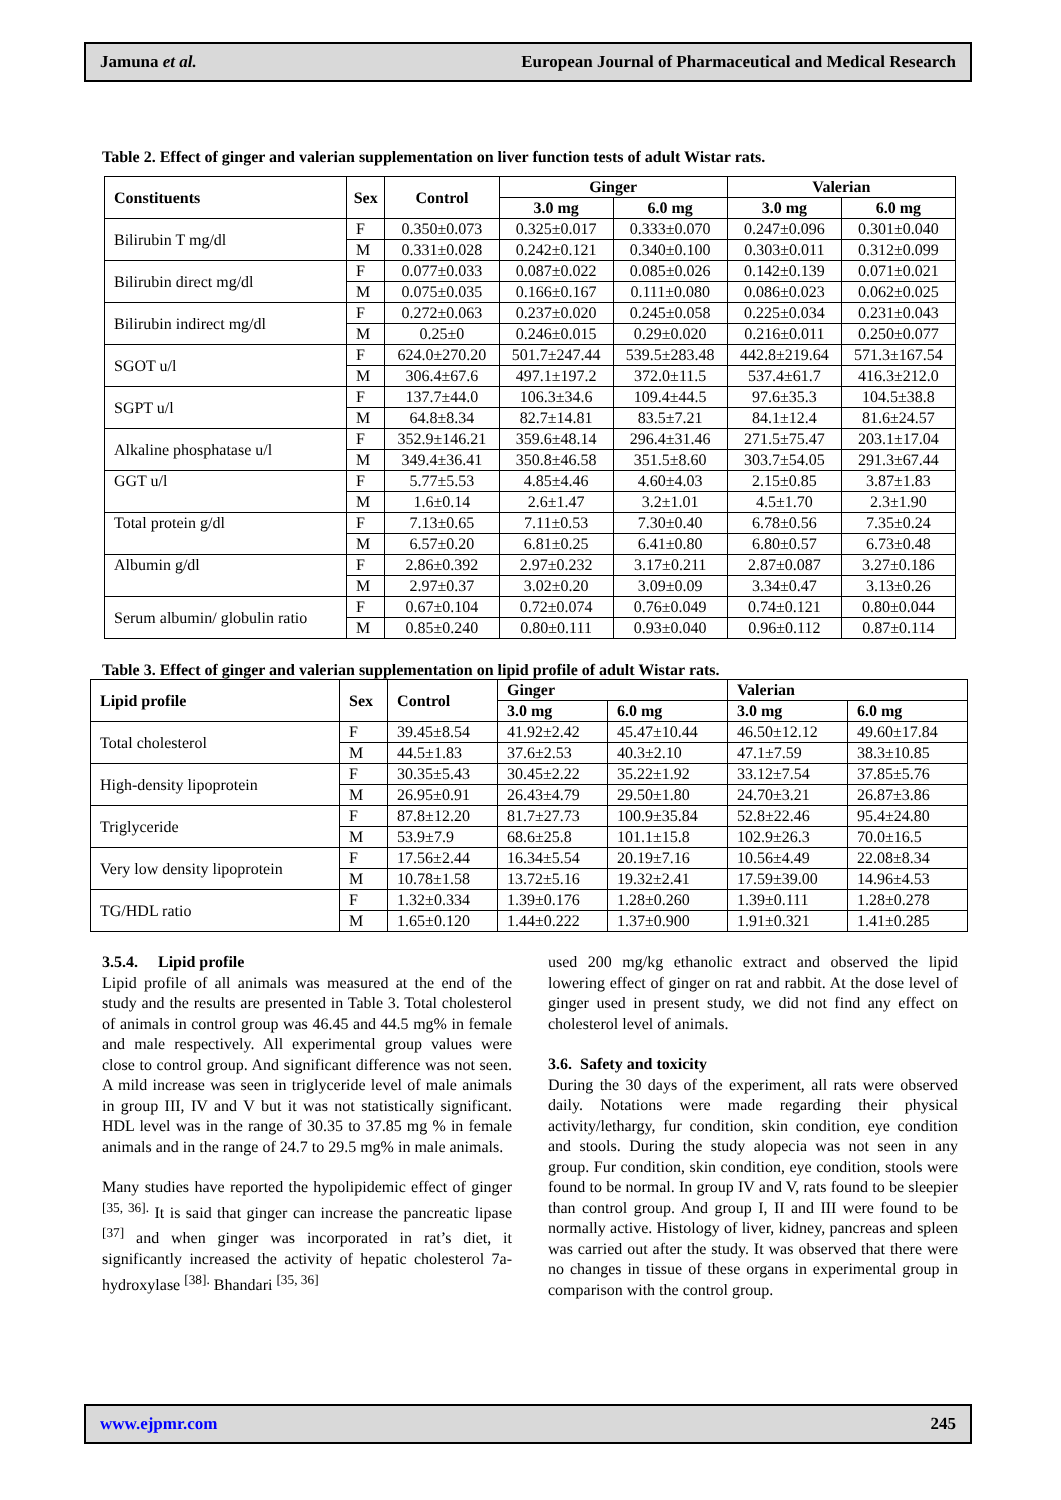Jamuna et al. European Journal of Pharmaceutical and Medical Research
Table 2. Effect of ginger and valerian supplementation on liver function tests of adult Wistar rats.
| Constituents | Sex | Control | Ginger | | Valerian | |
| --- | --- | --- | --- | --- | --- | --- |
| | | | 3.0 mg | 6.0 mg | 3.0 mg | 6.0 mg |
| Bilirubin T mg/dl | F | 0.350±0.073 | 0.325±0.017 | 0.333±0.070 | 0.247±0.096 | 0.301±0.040 |
| | M | 0.331±0.028 | 0.242±0.121 | 0.340±0.100 | 0.303±0.011 | 0.312±0.099 |
| Bilirubin direct mg/dl | F | 0.077±0.033 | 0.087±0.022 | 0.085±0.026 | 0.142±0.139 | 0.071±0.021 |
| | M | 0.075±0.035 | 0.166±0.167 | 0.111±0.080 | 0.086±0.023 | 0.062±0.025 |
| Bilirubin indirect mg/dl | F | 0.272±0.063 | 0.237±0.020 | 0.245±0.058 | 0.225±0.034 | 0.231±0.043 |
| | M | 0.25±0 | 0.246±0.015 | 0.29±0.020 | 0.216±0.011 | 0.250±0.077 |
| SGOT u/l | F | 624.0±270.20 | 501.7±247.44 | 539.5±283.48 | 442.8±219.64 | 571.3±167.54 |
| | M | 306.4±67.6 | 497.1±197.2 | 372.0±11.5 | 537.4±61.7 | 416.3±212.0 |
| SGPT u/l | F | 137.7±44.0 | 106.3±34.6 | 109.4±44.5 | 97.6±35.3 | 104.5±38.8 |
| | M | 64.8±8.34 | 82.7±14.81 | 83.5±7.21 | 84.1±12.4 | 81.6±24.57 |
| Alkaline phosphatase u/l | F | 352.9±146.21 | 359.6±48.14 | 296.4±31.46 | 271.5±75.47 | 203.1±17.04 |
| | M | 349.4±36.41 | 350.8±46.58 | 351.5±8.60 | 303.7±54.05 | 291.3±67.44 |
| GGT u/l | F | 5.77±5.53 | 4.85±4.46 | 4.60±4.03 | 2.15±0.85 | 3.87±1.83 |
| | M | 1.6±0.14 | 2.6±1.47 | 3.2±1.01 | 4.5±1.70 | 2.3±1.90 |
| Total protein g/dl | F | 7.13±0.65 | 7.11±0.53 | 7.30±0.40 | 6.78±0.56 | 7.35±0.24 |
| | M | 6.57±0.20 | 6.81±0.25 | 6.41±0.80 | 6.80±0.57 | 6.73±0.48 |
| Albumin g/dl | F | 2.86±0.392 | 2.97±0.232 | 3.17±0.211 | 2.87±0.087 | 3.27±0.186 |
| | M | 2.97±0.37 | 3.02±0.20 | 3.09±0.09 | 3.34±0.47 | 3.13±0.26 |
| Serum albumin/ globulin ratio | F | 0.67±0.104 | 0.72±0.074 | 0.76±0.049 | 0.74±0.121 | 0.80±0.044 |
| | M | 0.85±0.240 | 0.80±0.111 | 0.93±0.040 | 0.96±0.112 | 0.87±0.114 |
Table 3. Effect of ginger and valerian supplementation on lipid profile of adult Wistar rats.
| Lipid profile | Sex | Control | Ginger | | Valerian | |
| --- | --- | --- | --- | --- | --- | --- |
| | | | 3.0 mg | 6.0 mg | 3.0 mg | 6.0 mg |
| Total cholesterol | F | 39.45±8.54 | 41.92±2.42 | 45.47±10.44 | 46.50±12.12 | 49.60±17.84 |
| | M | 44.5±1.83 | 37.6±2.53 | 40.3±2.10 | 47.1±7.59 | 38.3±10.85 |
| High-density lipoprotein | F | 30.35±5.43 | 30.45±2.22 | 35.22±1.92 | 33.12±7.54 | 37.85±5.76 |
| | M | 26.95±0.91 | 26.43±4.79 | 29.50±1.80 | 24.70±3.21 | 26.87±3.86 |
| Triglyceride | F | 87.8±12.20 | 81.7±27.73 | 100.9±35.84 | 52.8±22.46 | 95.4±24.80 |
| | M | 53.9±7.9 | 68.6±25.8 | 101.1±15.8 | 102.9±26.3 | 70.0±16.5 |
| Very low density lipoprotein | F | 17.56±2.44 | 16.34±5.54 | 20.19±7.16 | 10.56±4.49 | 22.08±8.34 |
| | M | 10.78±1.58 | 13.72±5.16 | 19.32±2.41 | 17.59±39.00 | 14.96±4.53 |
| TG/HDL ratio | F | 1.32±0.334 | 1.39±0.176 | 1.28±0.260 | 1.39±0.111 | 1.28±0.278 |
| | M | 1.65±0.120 | 1.44±0.222 | 1.37±0.900 | 1.91±0.321 | 1.41±0.285 |
3.5.4. Lipid profile
Lipid profile of all animals was measured at the end of the study and the results are presented in Table 3. Total cholesterol of animals in control group was 46.45 and 44.5 mg% in female and male respectively. All experimental group values were close to control group. And significant difference was not seen. A mild increase was seen in triglyceride level of male animals in group III, IV and V but it was not statistically significant. HDL level was in the range of 30.35 to 37.85 mg % in female animals and in the range of 24.7 to 29.5 mg% in male animals.
Many studies have reported the hypolipidemic effect of ginger <sup>[35, 36].</sup> It is said that ginger can increase the pancreatic lipase <sup>[37]</sup> and when ginger was incorporated in rat’s diet, it significantly increased the activity of hepatic cholesterol 7a-hydroxylase <sup>[38].</sup> Bhandari <sup>[35, 36]</sup>
used 200 mg/kg ethanolic extract and observed the lipid lowering effect of ginger on rat and rabbit. At the dose level of ginger used in present study, we did not find any effect on cholesterol level of animals.
3.6. Safety and toxicity
During the 30 days of the experiment, all rats were observed daily. Notations were made regarding their physical activity/lethargy, fur condition, skin condition, eye condition and stools. During the study alopecia was not seen in any group. Fur condition, skin condition, eye condition, stools were found to be normal. In group IV and V, rats found to be sleepier than control group. And group I, II and III were found to be normally active. Histology of liver, kidney, pancreas and spleen was carried out after the study. It was observed that there were no changes in tissue of these organs in experimental group in comparison with the control group.
www.ejpmr.com 245